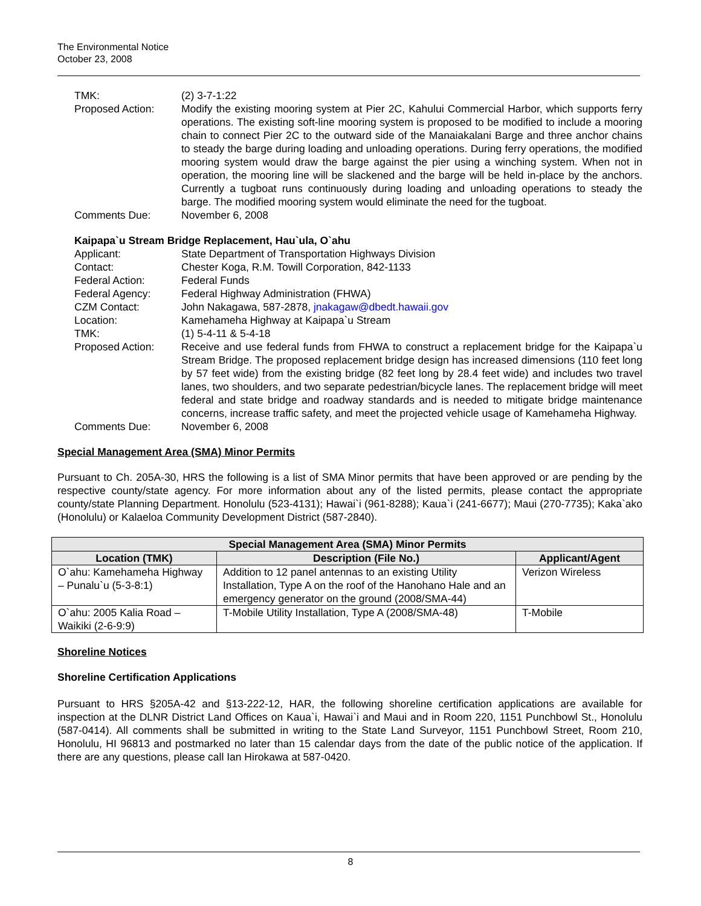The Environmental Notice
October 23, 2008
TMK: (2) 3-7-1:22
Proposed Action: Modify the existing mooring system at Pier 2C, Kahului Commercial Harbor, which supports ferry operations. The existing soft-line mooring system is proposed to be modified to include a mooring chain to connect Pier 2C to the outward side of the Manaiakalani Barge and three anchor chains to steady the barge during loading and unloading operations. During ferry operations, the modified mooring system would draw the barge against the pier using a winching system. When not in operation, the mooring line will be slackened and the barge will be held in-place by the anchors. Currently a tugboat runs continuously during loading and unloading operations to steady the barge. The modified mooring system would eliminate the need for the tugboat.
Comments Due: November 6, 2008
Kaipapa`u Stream Bridge Replacement, Hau`ula, O`ahu
Applicant: State Department of Transportation Highways Division
Contact: Chester Koga, R.M. Towill Corporation, 842-1133
Federal Action: Federal Funds
Federal Agency: Federal Highway Administration (FHWA)
CZM Contact: John Nakagawa, 587-2878, jnakagaw@dbedt.hawaii.gov
Location: Kamehameha Highway at Kaipapa`u Stream
TMK: (1) 5-4-11 & 5-4-18
Proposed Action: Receive and use federal funds from FHWA to construct a replacement bridge for the Kaipapa`u Stream Bridge. The proposed replacement bridge design has increased dimensions (110 feet long by 57 feet wide) from the existing bridge (82 feet long by 28.4 feet wide) and includes two travel lanes, two shoulders, and two separate pedestrian/bicycle lanes. The replacement bridge will meet federal and state bridge and roadway standards and is needed to mitigate bridge maintenance concerns, increase traffic safety, and meet the projected vehicle usage of Kamehameha Highway.
Comments Due: November 6, 2008
Special Management Area (SMA) Minor Permits
Pursuant to Ch. 205A-30, HRS the following is a list of SMA Minor permits that have been approved or are pending by the respective county/state agency. For more information about any of the listed permits, please contact the appropriate county/state Planning Department. Honolulu (523-4131); Hawai`i (961-8288); Kaua`i (241-6677); Maui (270-7735); Kaka`ako (Honolulu) or Kalaeloa Community Development District (587-2840).
| Special Management Area (SMA) Minor Permits | | |
| --- | --- | --- |
| Location (TMK) | Description (File No.) | Applicant/Agent |
| O`ahu: Kamehameha Highway – Punalu`u (5-3-8:1) | Addition to 12 panel antennas to an existing Utility Installation, Type A on the roof of the Hanohano Hale and an emergency generator on the ground (2008/SMA-44) | Verizon Wireless |
| O`ahu: 2005 Kalia Road – Waikiki (2-6-9:9) | T-Mobile Utility Installation, Type A (2008/SMA-48) | T-Mobile |
Shoreline Notices
Shoreline Certification Applications
Pursuant to HRS §205A-42 and §13-222-12, HAR, the following shoreline certification applications are available for inspection at the DLNR District Land Offices on Kaua`i, Hawai`i and Maui and in Room 220, 1151 Punchbowl St., Honolulu (587-0414). All comments shall be submitted in writing to the State Land Surveyor, 1151 Punchbowl Street, Room 210, Honolulu, HI 96813 and postmarked no later than 15 calendar days from the date of the public notice of the application. If there are any questions, please call Ian Hirokawa at 587-0420.
8